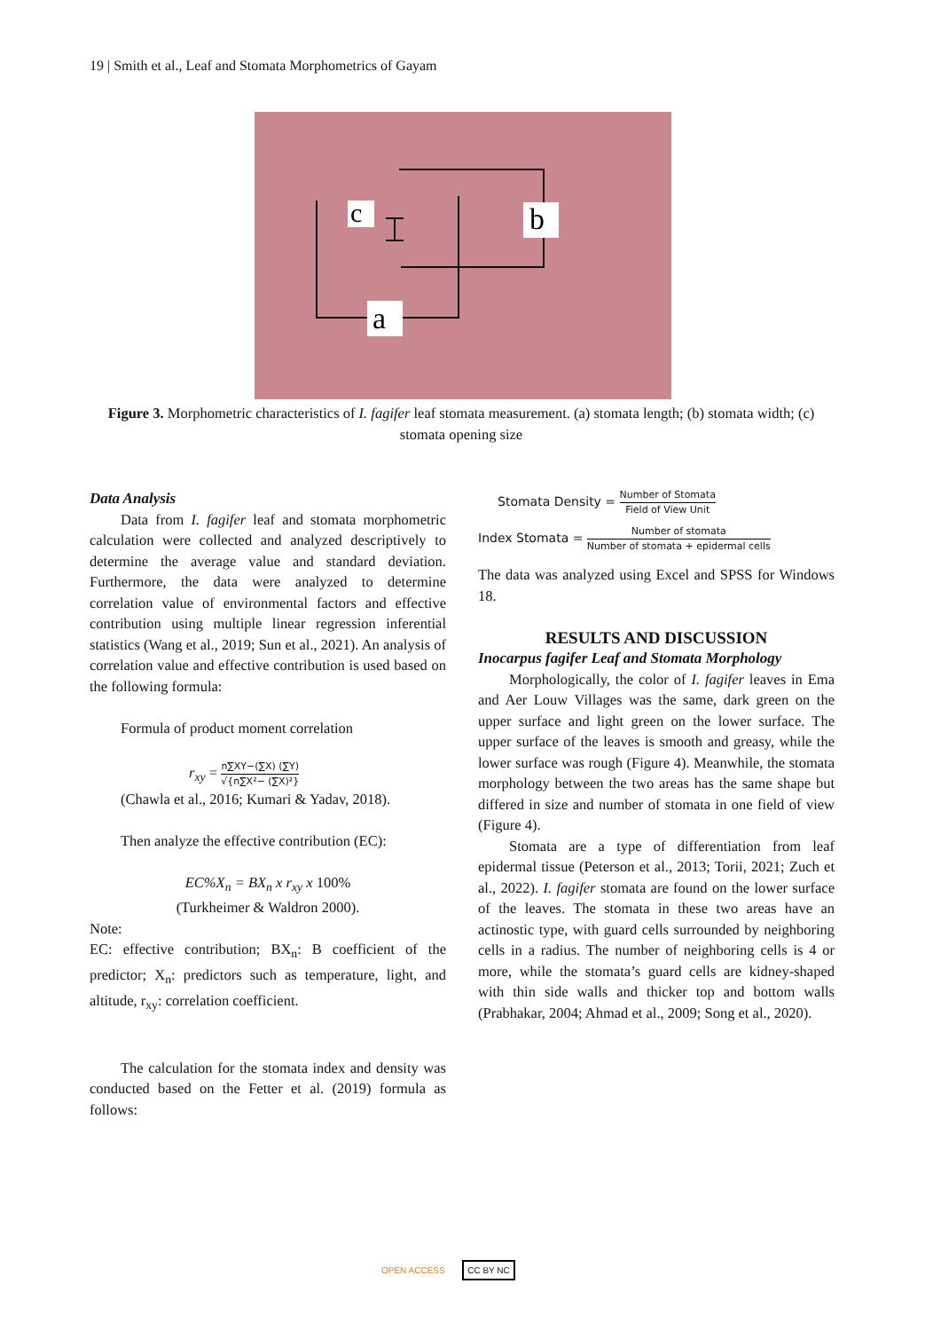19 | Smith et al., Leaf and Stomata Morphometrics of Gayam
c
b
a
Figure 3. Morphometric characteristics of I. fagifer leaf stomata measurement. (a) stomata length; (b) stomata width; (c) stomata opening size
Data Analysis
Data from I. fagifer leaf and stomata morphometric calculation were collected and analyzed descriptively to determine the average value and standard deviation. Furthermore, the data were analyzed to determine correlation value of environmental factors and effective contribution using multiple linear regression inferential statistics (Wang et al., 2019; Sun et al., 2021). An analysis of correlation value and effective contribution is used based on the following formula:
Formula of product moment correlation
r<sub>xy</sub> = n∑XY−(∑X) (∑Y) √{n∑X²− (∑X)²}
(Chawla et al., 2016; Kumari & Yadav, 2018).
Then analyze the effective contribution (EC):
EC%X<sub>n</sub> = BX<sub>n</sub> x r<sub>xy</sub> x 100%
(Turkheimer & Waldron 2000).
Note:
EC: effective contribution; BX<sub>n</sub>: B coefficient of the predictor; X<sub>n</sub>: predictors such as temperature, light, and altitude, r<sub>xy</sub>: correlation coefficient.
The calculation for the stomata index and density was conducted based on the Fetter et al. (2019) formula as follows:
Stomata Density = Number of Stomata Field of View Unit
Index Stomata = Number of stomata Number of stomata + epidermal cells
The data was analyzed using Excel and SPSS for Windows 18.
RESULTS AND DISCUSSION
Inocarpus fagifer Leaf and Stomata Morphology
Morphologically, the color of I. fagifer leaves in Ema and Aer Louw Villages was the same, dark green on the upper surface and light green on the lower surface. The upper surface of the leaves is smooth and greasy, while the lower surface was rough (Figure 4). Meanwhile, the stomata morphology between the two areas has the same shape but differed in size and number of stomata in one field of view (Figure 4).
Stomata are a type of differentiation from leaf epidermal tissue (Peterson et al., 2013; Torii, 2021; Zuch et al., 2022). I. fagifer stomata are found on the lower surface of the leaves. The stomata in these two areas have an actinostic type, with guard cells surrounded by neighboring cells in a radius. The number of neighboring cells is 4 or more, while the stomata’s guard cells are kidney-shaped with thin side walls and thicker top and bottom walls (Prabhakar, 2004; Ahmad et al., 2009; Song et al., 2020).
OPEN ACCESS CC BY NC